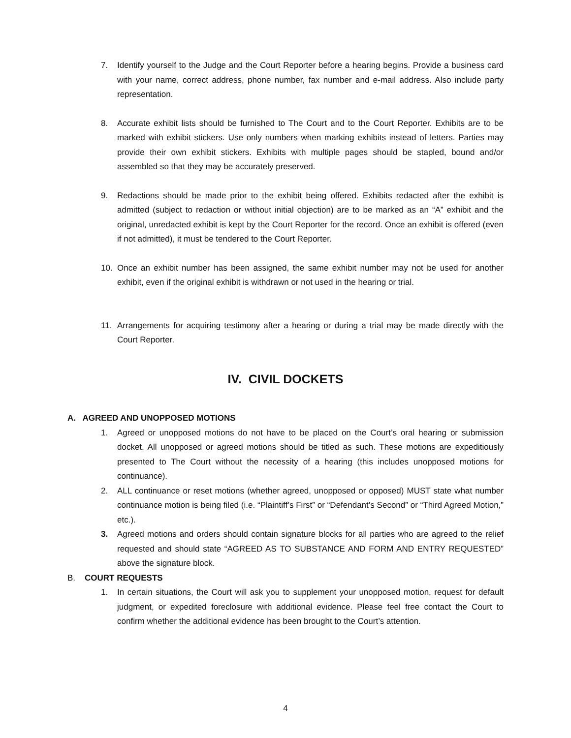7. Identify yourself to the Judge and the Court Reporter before a hearing begins. Provide a business card with your name, correct address, phone number, fax number and e-mail address. Also include party representation.
8. Accurate exhibit lists should be furnished to The Court and to the Court Reporter. Exhibits are to be marked with exhibit stickers. Use only numbers when marking exhibits instead of letters. Parties may provide their own exhibit stickers. Exhibits with multiple pages should be stapled, bound and/or assembled so that they may be accurately preserved.
9. Redactions should be made prior to the exhibit being offered. Exhibits redacted after the exhibit is admitted (subject to redaction or without initial objection) are to be marked as an “A” exhibit and the original, unredacted exhibit is kept by the Court Reporter for the record. Once an exhibit is offered (even if not admitted), it must be tendered to the Court Reporter.
10. Once an exhibit number has been assigned, the same exhibit number may not be used for another exhibit, even if the original exhibit is withdrawn or not used in the hearing or trial.
11. Arrangements for acquiring testimony after a hearing or during a trial may be made directly with the Court Reporter.
IV. CIVIL DOCKETS
A. AGREED AND UNOPPOSED MOTIONS
1. Agreed or unopposed motions do not have to be placed on the Court’s oral hearing or submission docket. All unopposed or agreed motions should be titled as such. These motions are expeditiously presented to The Court without the necessity of a hearing (this includes unopposed motions for continuance).
2. ALL continuance or reset motions (whether agreed, unopposed or opposed) MUST state what number continuance motion is being filed (i.e. “Plaintiff’s First” or “Defendant’s Second” or “Third Agreed Motion,” etc.).
3. Agreed motions and orders should contain signature blocks for all parties who are agreed to the relief requested and should state “AGREED AS TO SUBSTANCE AND FORM AND ENTRY REQUESTED” above the signature block.
B. COURT REQUESTS
1. In certain situations, the Court will ask you to supplement your unopposed motion, request for default judgment, or expedited foreclosure with additional evidence. Please feel free contact the Court to confirm whether the additional evidence has been brought to the Court’s attention.
4